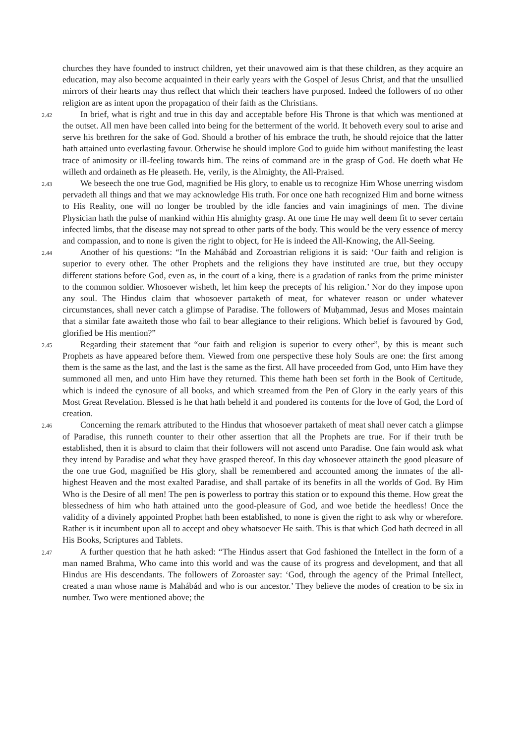churches they have founded to instruct children, yet their unavowed aim is that these children, as they acquire an education, may also become acquainted in their early years with the Gospel of Jesus Christ, and that the unsullied mirrors of their hearts may thus reflect that which their teachers have purposed. Indeed the followers of no other religion are as intent upon the propagation of their faith as the Christians.
2.42 In brief, what is right and true in this day and acceptable before His Throne is that which was mentioned at the outset. All men have been called into being for the betterment of the world. It behoveth every soul to arise and serve his brethren for the sake of God. Should a brother of his embrace the truth, he should rejoice that the latter hath attained unto everlasting favour. Otherwise he should implore God to guide him without manifesting the least trace of animosity or ill-feeling towards him. The reins of command are in the grasp of God. He doeth what He willeth and ordaineth as He pleaseth. He, verily, is the Almighty, the All-Praised.
2.43 We beseech the one true God, magnified be His glory, to enable us to recognize Him Whose unerring wisdom pervadeth all things and that we may acknowledge His truth. For once one hath recognized Him and borne witness to His Reality, one will no longer be troubled by the idle fancies and vain imaginings of men. The divine Physician hath the pulse of mankind within His almighty grasp. At one time He may well deem fit to sever certain infected limbs, that the disease may not spread to other parts of the body. This would be the very essence of mercy and compassion, and to none is given the right to object, for He is indeed the All-Knowing, the All-Seeing.
2.44 Another of his questions: “In the Mahábád and Zoroastrian religions it is said: ‘Our faith and religion is superior to every other. The other Prophets and the religions they have instituted are true, but they occupy different stations before God, even as, in the court of a king, there is a gradation of ranks from the prime minister to the common soldier. Whosoever wisheth, let him keep the precepts of his religion.’ Nor do they impose upon any soul. The Hindus claim that whosoever partaketh of meat, for whatever reason or under whatever circumstances, shall never catch a glimpse of Paradise. The followers of Muḥammad, Jesus and Moses maintain that a similar fate awaiteth those who fail to bear allegiance to their religions. Which belief is favoured by God, glorified be His mention?”
2.45 Regarding their statement that “our faith and religion is superior to every other”, by this is meant such Prophets as have appeared before them. Viewed from one perspective these holy Souls are one: the first among them is the same as the last, and the last is the same as the first. All have proceeded from God, unto Him have they summoned all men, and unto Him have they returned. This theme hath been set forth in the Book of Certitude, which is indeed the cynosure of all books, and which streamed from the Pen of Glory in the early years of this Most Great Revelation. Blessed is he that hath beheld it and pondered its contents for the love of God, the Lord of creation.
2.46 Concerning the remark attributed to the Hindus that whosoever partaketh of meat shall never catch a glimpse of Paradise, this runneth counter to their other assertion that all the Prophets are true. For if their truth be established, then it is absurd to claim that their followers will not ascend unto Paradise. One fain would ask what they intend by Paradise and what they have grasped thereof. In this day whosoever attaineth the good pleasure of the one true God, magnified be His glory, shall be remembered and accounted among the inmates of the all-highest Heaven and the most exalted Paradise, and shall partake of its benefits in all the worlds of God. By Him Who is the Desire of all men! The pen is powerless to portray this station or to expound this theme. How great the blessedness of him who hath attained unto the good-pleasure of God, and woe betide the heedless! Once the validity of a divinely appointed Prophet hath been established, to none is given the right to ask why or wherefore. Rather is it incumbent upon all to accept and obey whatsoever He saith. This is that which God hath decreed in all His Books, Scriptures and Tablets.
2.47 A further question that he hath asked: “The Hindus assert that God fashioned the Intellect in the form of a man named Brahma, Who came into this world and was the cause of its progress and development, and that all Hindus are His descendants. The followers of Zoroaster say: ‘God, through the agency of the Primal Intellect, created a man whose name is Mahábád and who is our ancestor.’ They believe the modes of creation to be six in number. Two were mentioned above; the